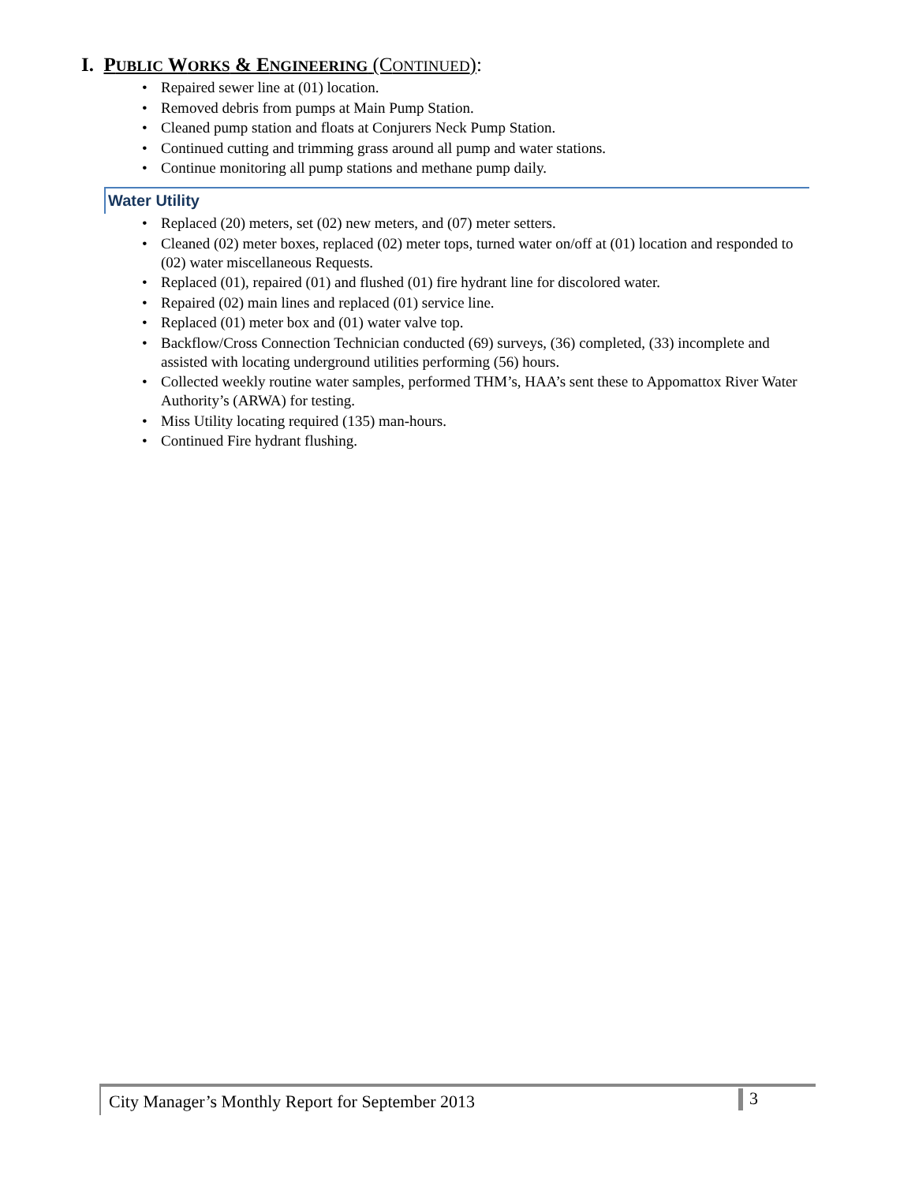I. PUBLIC WORKS & ENGINEERING (CONTINUED):
Repaired sewer line at (01) location.
Removed debris from pumps at Main Pump Station.
Cleaned pump station and floats at Conjurers Neck Pump Station.
Continued cutting and trimming grass around all pump and water stations.
Continue monitoring all pump stations and methane pump daily.
Water Utility
Replaced (20) meters, set (02) new meters, and (07) meter setters.
Cleaned (02) meter boxes, replaced (02) meter tops, turned water on/off at (01) location and responded to (02) water miscellaneous Requests.
Replaced (01), repaired (01) and flushed (01) fire hydrant line for discolored water.
Repaired (02) main lines and replaced (01) service line.
Replaced (01) meter box and (01) water valve top.
Backflow/Cross Connection Technician conducted (69) surveys, (36) completed, (33) incomplete and assisted with locating underground utilities performing (56) hours.
Collected weekly routine water samples, performed THM’s, HAA’s sent these to Appomattox River Water Authority’s (ARWA) for testing.
Miss Utility locating required (135) man-hours.
Continued Fire hydrant flushing.
City Manager’s Monthly Report for September 2013 3